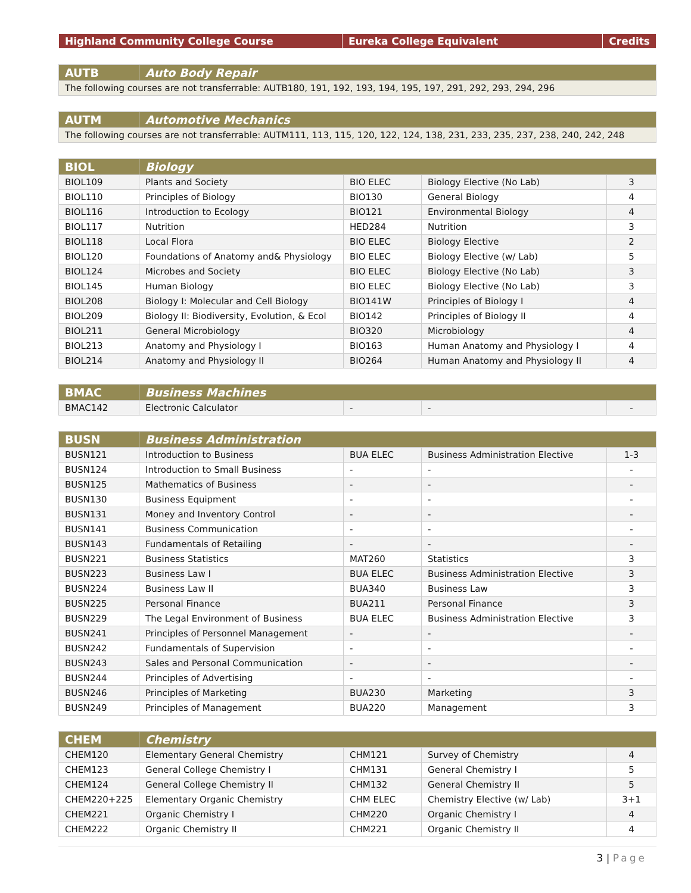| Highland Community College Course | Eureka College Equivalent | Credits |
| --- | --- | --- |
| AUTB | Auto Body Repair |
| --- | --- |
| The following courses are not transferrable: AUTB180, 191, 192, 193, 194, 195, 197, 291, 292, 293, 294, 296 | |
| AUTM | Automotive Mechanics |
| --- | --- |
| The following courses are not transferrable: AUTM111, 113, 115, 120, 122, 124, 138, 231, 233, 235, 237, 238, 240, 242, 248 | |
| BIOL | Biology | | | |
| --- | --- | --- | --- | --- |
| BIOL109 | Plants and Society | BIO ELEC | Biology Elective (No Lab) | 3 |
| BIOL110 | Principles of Biology | BIO130 | General Biology | 4 |
| BIOL116 | Introduction to Ecology | BIO121 | Environmental Biology | 4 |
| BIOL117 | Nutrition | HED284 | Nutrition | 3 |
| BIOL118 | Local Flora | BIO ELEC | Biology Elective | 2 |
| BIOL120 | Foundations of Anatomy and& Physiology | BIO ELEC | Biology Elective (w/ Lab) | 5 |
| BIOL124 | Microbes and Society | BIO ELEC | Biology Elective (No Lab) | 3 |
| BIOL145 | Human Biology | BIO ELEC | Biology Elective (No Lab) | 3 |
| BIOL208 | Biology I: Molecular and Cell Biology | BIO141W | Principles of Biology I | 4 |
| BIOL209 | Biology II: Biodiversity, Evolution, & Ecol | BIO142 | Principles of Biology II | 4 |
| BIOL211 | General Microbiology | BIO320 | Microbiology | 4 |
| BIOL213 | Anatomy and Physiology I | BIO163 | Human Anatomy and Physiology I | 4 |
| BIOL214 | Anatomy and Physiology II | BIO264 | Human Anatomy and Physiology II | 4 |
| BMAC | Business Machines | | | |
| --- | --- | --- | --- | --- |
| BMAC142 | Electronic Calculator | - | - | - |
| BUSN | Business Administration | | | |
| --- | --- | --- | --- | --- |
| BUSN121 | Introduction to Business | BUA ELEC | Business Administration Elective | 1-3 |
| BUSN124 | Introduction to Small Business | - | - | - |
| BUSN125 | Mathematics of Business | - | - | - |
| BUSN130 | Business Equipment | - | - | - |
| BUSN131 | Money and Inventory Control | - | - | - |
| BUSN141 | Business Communication | - | - | - |
| BUSN143 | Fundamentals of Retailing | - | - | - |
| BUSN221 | Business Statistics | MAT260 | Statistics | 3 |
| BUSN223 | Business Law I | BUA ELEC | Business Administration Elective | 3 |
| BUSN224 | Business Law II | BUA340 | Business Law | 3 |
| BUSN225 | Personal Finance | BUA211 | Personal Finance | 3 |
| BUSN229 | The Legal Environment of Business | BUA ELEC | Business Administration Elective | 3 |
| BUSN241 | Principles of Personnel Management | - | - | - |
| BUSN242 | Fundamentals of Supervision | - | - | - |
| BUSN243 | Sales and Personal Communication | - | - | - |
| BUSN244 | Principles of Advertising | - | - | - |
| BUSN246 | Principles of Marketing | BUA230 | Marketing | 3 |
| BUSN249 | Principles of Management | BUA220 | Management | 3 |
| CHEM | Chemistry | | | |
| --- | --- | --- | --- | --- |
| CHEM120 | Elementary General Chemistry | CHM121 | Survey of Chemistry | 4 |
| CHEM123 | General College Chemistry I | CHM131 | General Chemistry I | 5 |
| CHEM124 | General College Chemistry II | CHM132 | General Chemistry II | 5 |
| CHEM220+225 | Elementary Organic Chemistry | CHM ELEC | Chemistry Elective (w/ Lab) | 3+1 |
| CHEM221 | Organic Chemistry I | CHM220 | Organic Chemistry I | 4 |
| CHEM222 | Organic Chemistry II | CHM221 | Organic Chemistry II | 4 |
3 | Page